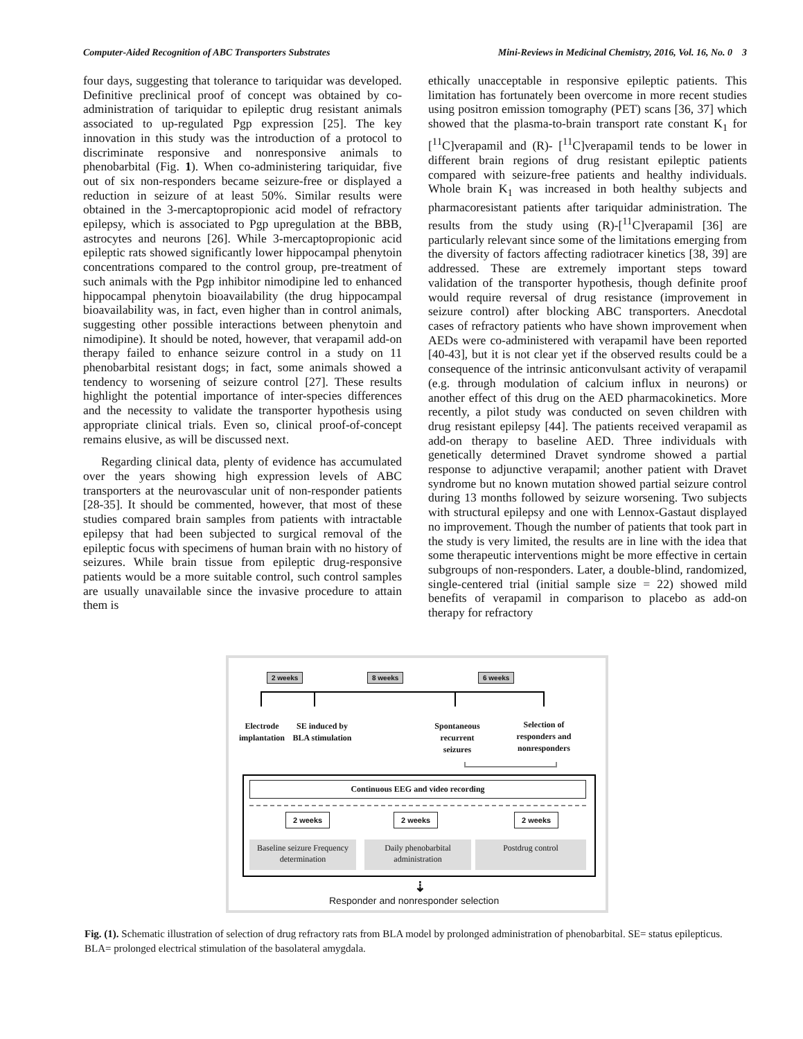Computer-Aided Recognition of ABC Transporters Substrates Mini-Reviews in Medicinal Chemistry, 2016, Vol. 16, No. 0 3
four days, suggesting that tolerance to tariquidar was developed. Definitive preclinical proof of concept was obtained by co-administration of tariquidar to epileptic drug resistant animals associated to up-regulated Pgp expression [25]. The key innovation in this study was the introduction of a protocol to discriminate responsive and nonresponsive animals to phenobarbital (Fig. 1). When co-administering tariquidar, five out of six non-responders became seizure-free or displayed a reduction in seizure of at least 50%. Similar results were obtained in the 3-mercaptopropionic acid model of refractory epilepsy, which is associated to Pgp upregulation at the BBB, astrocytes and neurons [26]. While 3-mercaptopropionic acid epileptic rats showed significantly lower hippocampal phenytoin concentrations compared to the control group, pre-treatment of such animals with the Pgp inhibitor nimodipine led to enhanced hippocampal phenytoin bioavailability (the drug hippocampal bioavailability was, in fact, even higher than in control animals, suggesting other possible interactions between phenytoin and nimodipine). It should be noted, however, that verapamil add-on therapy failed to enhance seizure control in a study on 11 phenobarbital resistant dogs; in fact, some animals showed a tendency to worsening of seizure control [27]. These results highlight the potential importance of inter-species differences and the necessity to validate the transporter hypothesis using appropriate clinical trials. Even so, clinical proof-of-concept remains elusive, as will be discussed next.
Regarding clinical data, plenty of evidence has accumulated over the years showing high expression levels of ABC transporters at the neurovascular unit of non-responder patients [28-35]. It should be commented, however, that most of these studies compared brain samples from patients with intractable epilepsy that had been subjected to surgical removal of the epileptic focus with specimens of human brain with no history of seizures. While brain tissue from epileptic drug-responsive patients would be a more suitable control, such control samples are usually unavailable since the invasive procedure to attain them is
ethically unacceptable in responsive epileptic patients. This limitation has fortunately been overcome in more recent studies using positron emission tomography (PET) scans [36, 37] which showed that the plasma-to-brain transport rate constant K<sub>1</sub> for [<sup>11</sup>C]verapamil and (R)- [<sup>11</sup>C]verapamil tends to be lower in different brain regions of drug resistant epileptic patients compared with seizure-free patients and healthy individuals. Whole brain K<sub>1</sub> was increased in both healthy subjects and pharmacoresistant patients after tariquidar administration. The results from the study using (R)-[<sup>11</sup>C]verapamil [36] are particularly relevant since some of the limitations emerging from the diversity of factors affecting radiotracer kinetics [38, 39] are addressed. These are extremely important steps toward validation of the transporter hypothesis, though definite proof would require reversal of drug resistance (improvement in seizure control) after blocking ABC transporters. Anecdotal cases of refractory patients who have shown improvement when AEDs were co-administered with verapamil have been reported [40-43], but it is not clear yet if the observed results could be a consequence of the intrinsic anticonvulsant activity of verapamil (e.g. through modulation of calcium influx in neurons) or another effect of this drug on the AED pharmacokinetics. More recently, a pilot study was conducted on seven children with drug resistant epilepsy [44]. The patients received verapamil as add-on therapy to baseline AED. Three individuals with genetically determined Dravet syndrome showed a partial response to adjunctive verapamil; another patient with Dravet syndrome but no known mutation showed partial seizure control during 13 months followed by seizure worsening. Two subjects with structural epilepsy and one with Lennox-Gastaut displayed no improvement. Though the number of patients that took part in the study is very limited, the results are in line with the idea that some therapeutic interventions might be more effective in certain subgroups of non-responders. Later, a double-blind, randomized, single-centered trial (initial sample size = 22) showed mild benefits of verapamil in comparison to placebo as add-on therapy for refractory
2 weeks 8 weeks 6 weeks
Electrode implantation
SE induced by BLA stimulation
Spontaneous recurrent seizures
Selection of responders and nonresponders
Continuous EEG and video recording
2 weeks 2 weeks 2 weeks
Baseline seizure Frequency determination
Daily phenobarbital administration
Postdrug control
⇣
Responder and nonresponder selection
Fig. (1). Schematic illustration of selection of drug refractory rats from BLA model by prolonged administration of phenobarbital. SE= status epilepticus. BLA= prolonged electrical stimulation of the basolateral amygdala.